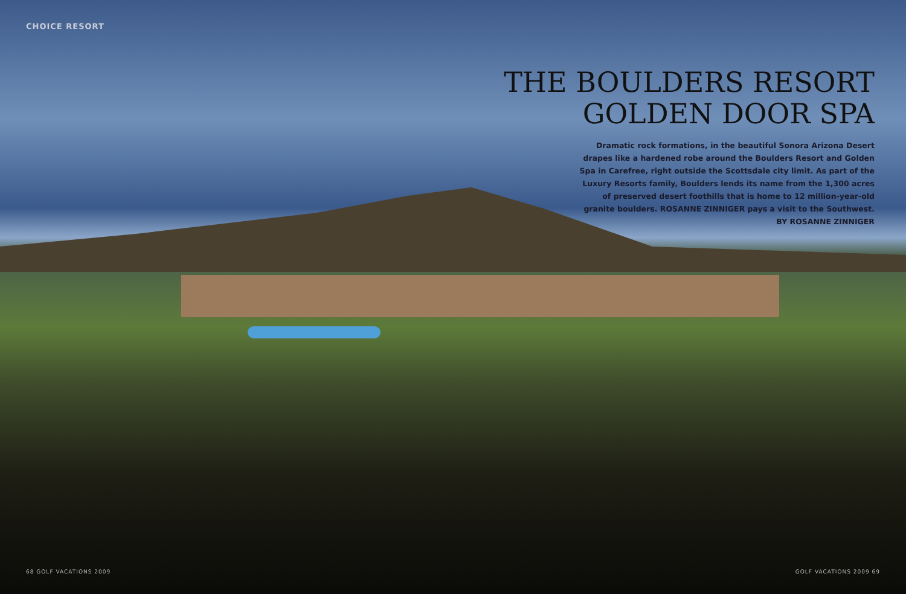CHOICE RESORT
THE BOULDERS RESORT
GOLDEN DOOR SPA
Dramatic rock formations, in the beautiful Sonora Arizona Desert drapes like a hardened robe around the Boulders Resort and Golden Spa in Carefree, right outside the Scottsdale city limit. As part of the Luxury Resorts family, Boulders lends its name from the 1,300 acres of preserved desert foothills that is home to 12 million-year-old granite boulders. ROSANNE ZINNIGER pays a visit to the Southwest. BY ROSANNE ZINNIGER
68 GOLF VACATIONS 2009 GOLF VACATIONS 2009 69